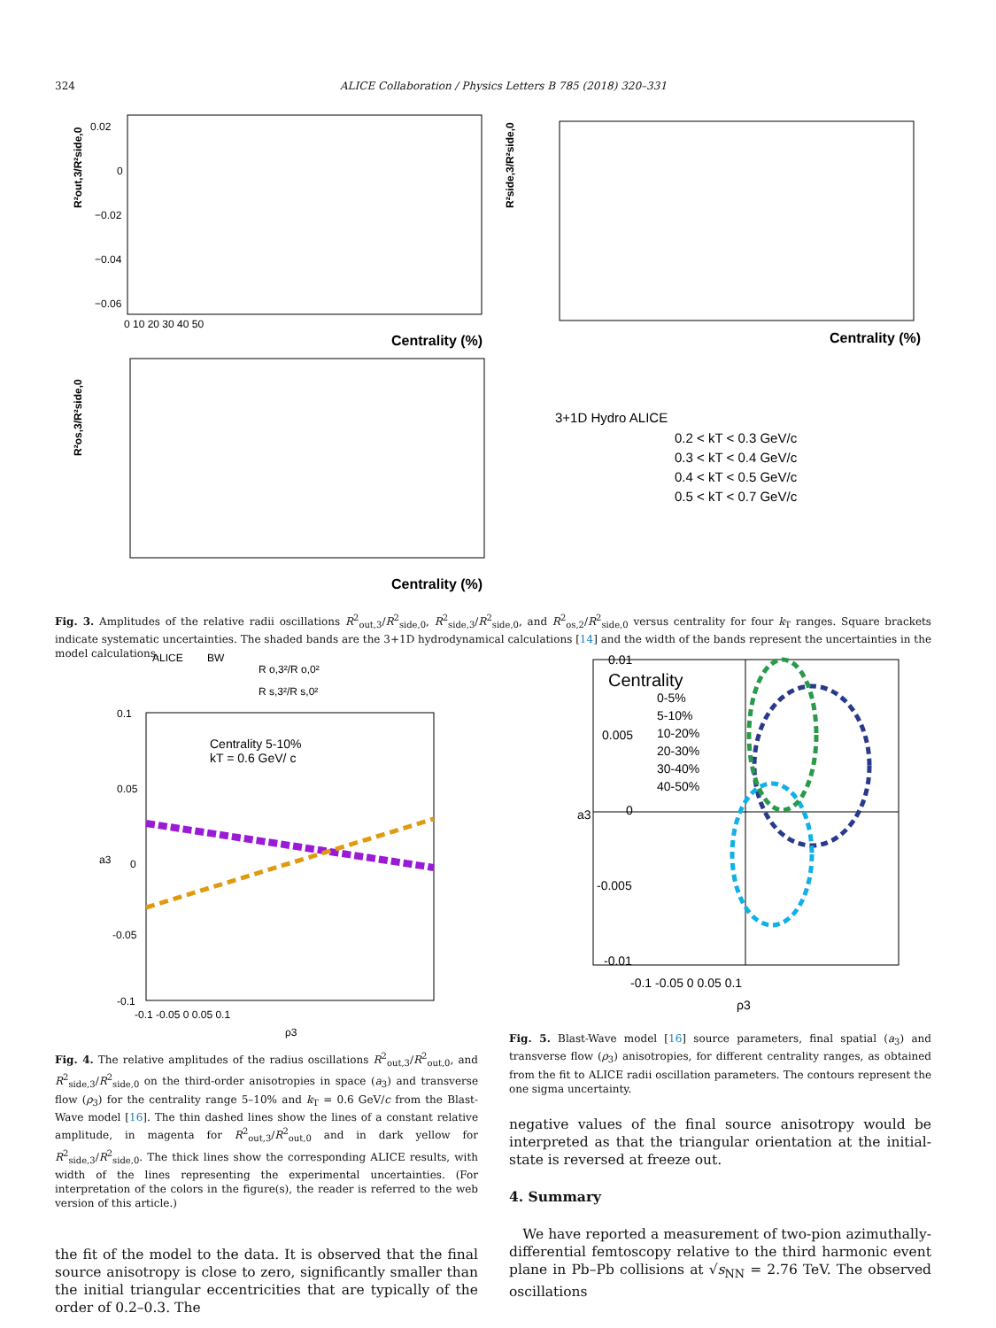324 ALICE Collaboration / Physics Letters B 785 (2018) 320–331
0.02
0
−0.02
−0.04
−0.06
0 10 20 30 40 50
Centrality (%)
R²out,3/R²side,0
Centrality (%)
R²side,3/R²side,0
Centrality (%)
R²os,3/R²side,0
3+1D Hydro ALICE
0.2 < kT < 0.3 GeV/c
0.3 < kT < 0.4 GeV/c
0.4 < kT < 0.5 GeV/c
0.5 < kT < 0.7 GeV/c
Fig. 3. Amplitudes of the relative radii oscillations R<sup>2</sup><sub>out,3</sub>/R<sup>2</sup><sub>side,0</sub>, R<sup>2</sup><sub>side,3</sub>/R<sup>2</sup><sub>side,0</sub>, and R<sup>2</sup><sub>os,2</sub>/R<sup>2</sup><sub>side,0</sub> versus centrality for four k<sub>T</sub> ranges. Square brackets indicate systematic uncertainties. The shaded bands are the 3+1D hydrodynamical calculations [14] and the width of the bands represent the uncertainties in the model calculations.
ALICE
BW
R o,3²/R o,0²
R s,3²/R s,0²
Centrality 5-10%
kT = 0.6 GeV/ c
0.1
0.05
0
-0.05
-0.1
-0.1 -0.05 0 0.05 0.1
ρ3
a3
Centrality
0-5%
5-10%
10-20%
20-30%
30-40%
40-50%
0.01
0.005
0
-0.005
-0.01
-0.1 -0.05 0 0.05 0.1
ρ3
a3
Fig. 4. The relative amplitudes of the radius oscillations R<sup>2</sup><sub>out,3</sub>/R<sup>2</sup><sub>out,0</sub>, and R<sup>2</sup><sub>side,3</sub>/R<sup>2</sup><sub>side,0</sub> on the third-order anisotropies in space (a<sub>3</sub>) and transverse flow (ρ<sub>3</sub>) for the centrality range 5–10% and k<sub>T</sub> = 0.6 GeV/c from the Blast-Wave model [16]. The thin dashed lines show the lines of a constant relative amplitude, in magenta for R<sup>2</sup><sub>out,3</sub>/R<sup>2</sup><sub>out,0</sub> and in dark yellow for R<sup>2</sup><sub>side,3</sub>/R<sup>2</sup><sub>side,0</sub>. The thick lines show the corresponding ALICE results, with width of the lines representing the experimental uncertainties. (For interpretation of the colors in the figure(s), the reader is referred to the web version of this article.)
the fit of the model to the data. It is observed that the final source anisotropy is close to zero, significantly smaller than the initial triangular eccentricities that are typically of the order of 0.2–0.3. The
Fig. 5. Blast-Wave model [16] source parameters, final spatial (a<sub>3</sub>) and transverse flow (ρ<sub>3</sub>) anisotropies, for different centrality ranges, as obtained from the fit to ALICE radii oscillation parameters. The contours represent the one sigma uncertainty.
negative values of the final source anisotropy would be interpreted as that the triangular orientation at the initial-state is reversed at freeze out.
4. Summary
We have reported a measurement of two-pion azimuthally-differential femtoscopy relative to the third harmonic event plane in Pb–Pb collisions at √s<sub>NN</sub> = 2.76 TeV. The observed oscillations